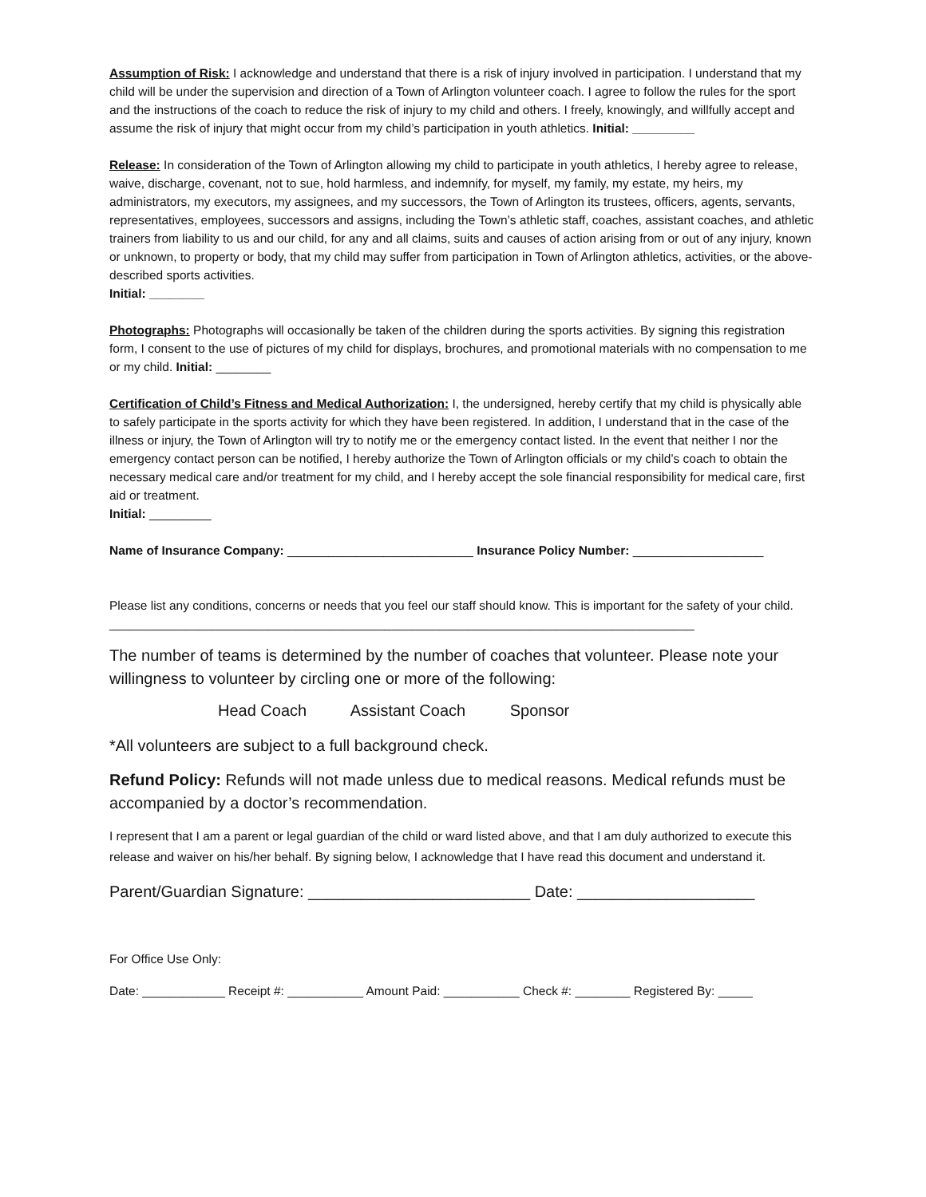Assumption of Risk: I acknowledge and understand that there is a risk of injury involved in participation. I understand that my child will be under the supervision and direction of a Town of Arlington volunteer coach. I agree to follow the rules for the sport and the instructions of the coach to reduce the risk of injury to my child and others. I freely, knowingly, and willfully accept and assume the risk of injury that might occur from my child’s participation in youth athletics. Initial: _________
Release: In consideration of the Town of Arlington allowing my child to participate in youth athletics, I hereby agree to release, waive, discharge, covenant, not to sue, hold harmless, and indemnify, for myself, my family, my estate, my heirs, my administrators, my executors, my assignees, and my successors, the Town of Arlington its trustees, officers, agents, servants, representatives, employees, successors and assigns, including the Town’s athletic staff, coaches, assistant coaches, and athletic trainers from liability to us and our child, for any and all claims, suits and causes of action arising from or out of any injury, known or unknown, to property or body, that my child may suffer from participation in Town of Arlington athletics, activities, or the above-described sports activities.
Initial: ________
Photographs: Photographs will occasionally be taken of the children during the sports activities. By signing this registration form, I consent to the use of pictures of my child for displays, brochures, and promotional materials with no compensation to me or my child. Initial: ________
Certification of Child’s Fitness and Medical Authorization: I, the undersigned, hereby certify that my child is physically able to safely participate in the sports activity for which they have been registered. In addition, I understand that in the case of the illness or injury, the Town of Arlington will try to notify me or the emergency contact listed. In the event that neither I nor the emergency contact person can be notified, I hereby authorize the Town of Arlington officials or my child’s coach to obtain the necessary medical care and/or treatment for my child, and I hereby accept the sole financial responsibility for medical care, first aid or treatment.
Initial: _________
Name of Insurance Company: ___________________________ Insurance Policy Number: ___________________
Please list any conditions, concerns or needs that you feel our staff should know. This is important for the safety of your child. _____________________________________________________________________________________
The number of teams is determined by the number of coaches that volunteer. Please note your willingness to volunteer by circling one or more of the following:
Head Coach Assistant Coach Sponsor
*All volunteers are subject to a full background check.
Refund Policy: Refunds will not made unless due to medical reasons. Medical refunds must be accompanied by a doctor’s recommendation.
I represent that I am a parent or legal guardian of the child or ward listed above, and that I am duly authorized to execute this release and waiver on his/her behalf. By signing below, I acknowledge that I have read this document and understand it.
Parent/Guardian Signature: _________________________ Date: ____________________
For Office Use Only:
Date: ____________ Receipt #: ___________ Amount Paid: ___________ Check #: ________ Registered By: _____